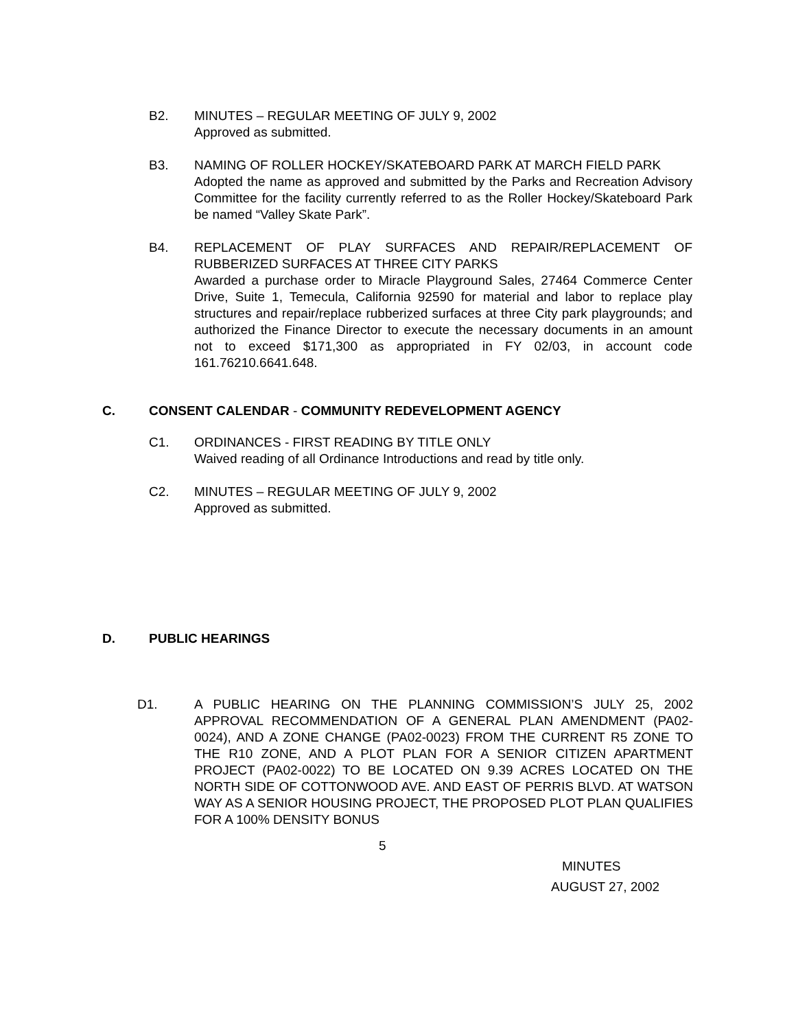B2. MINUTES – REGULAR MEETING OF JULY 9, 2002
Approved as submitted.
B3. NAMING OF ROLLER HOCKEY/SKATEBOARD PARK AT MARCH FIELD PARK
Adopted the name as approved and submitted by the Parks and Recreation Advisory Committee for the facility currently referred to as the Roller Hockey/Skateboard Park be named “Valley Skate Park”.
B4. REPLACEMENT OF PLAY SURFACES AND REPAIR/REPLACEMENT OF RUBBERIZED SURFACES AT THREE CITY PARKS
Awarded a purchase order to Miracle Playground Sales, 27464 Commerce Center Drive, Suite 1, Temecula, California 92590 for material and labor to replace play structures and repair/replace rubberized surfaces at three City park playgrounds; and authorized the Finance Director to execute the necessary documents in an amount not to exceed $171,300 as appropriated in FY 02/03, in account code 161.76210.6641.648.
C. CONSENT CALENDAR - COMMUNITY REDEVELOPMENT AGENCY
C1. ORDINANCES - FIRST READING BY TITLE ONLY
Waived reading of all Ordinance Introductions and read by title only.
C2. MINUTES – REGULAR MEETING OF JULY 9, 2002
Approved as submitted.
D. PUBLIC HEARINGS
D1. A PUBLIC HEARING ON THE PLANNING COMMISSION’S JULY 25, 2002 APPROVAL RECOMMENDATION OF A GENERAL PLAN AMENDMENT (PA02-0024), AND A ZONE CHANGE (PA02-0023) FROM THE CURRENT R5 ZONE TO THE R10 ZONE, AND A PLOT PLAN FOR A SENIOR CITIZEN APARTMENT PROJECT (PA02-0022) TO BE LOCATED ON 9.39 ACRES LOCATED ON THE NORTH SIDE OF COTTONWOOD AVE. AND EAST OF PERRIS BLVD. AT WATSON WAY AS A SENIOR HOUSING PROJECT, THE PROPOSED PLOT PLAN QUALIFIES FOR A 100% DENSITY BONUS
5
MINUTES
AUGUST 27, 2002